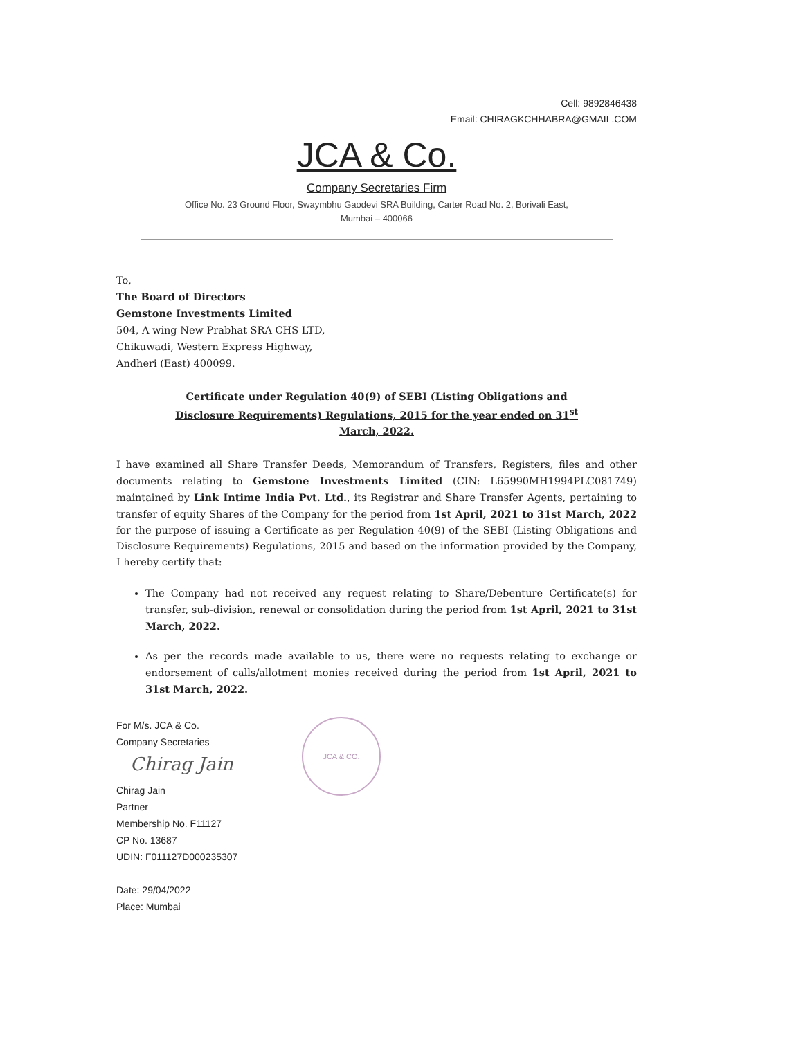Cell: 9892846438
Email: CHIRAGKCHHABRA@GMAIL.COM
JCA & Co.
Company Secretaries Firm
Office No. 23 Ground Floor, Swaymbhu Gaodevi SRA Building, Carter Road No. 2, Borivali East,
Mumbai – 400066
To,
The Board of Directors
Gemstone Investments Limited
504, A wing New Prabhat SRA CHS LTD,
Chikuwadi, Western Express Highway,
Andheri (East) 400099.
Certificate under Regulation 40(9) of SEBI (Listing Obligations and Disclosure Requirements) Regulations, 2015 for the year ended on 31<sup>st</sup> March, 2022.
I have examined all Share Transfer Deeds, Memorandum of Transfers, Registers, files and other documents relating to Gemstone Investments Limited (CIN: L65990MH1994PLC081749) maintained by Link Intime India Pvt. Ltd., its Registrar and Share Transfer Agents, pertaining to transfer of equity Shares of the Company for the period from 1st April, 2021 to 31st March, 2022 for the purpose of issuing a Certificate as per Regulation 40(9) of the SEBI (Listing Obligations and Disclosure Requirements) Regulations, 2015 and based on the information provided by the Company, I hereby certify that:
The Company had not received any request relating to Share/Debenture Certificate(s) for transfer, sub-division, renewal or consolidation during the period from 1st April, 2021 to 31st March, 2022.
As per the records made available to us, there were no requests relating to exchange or endorsement of calls/allotment monies received during the period from 1st April, 2021 to 31st March, 2022.
JCA & CO.
For M/s. JCA & Co.
Company Secretaries
Chirag Jain
Chirag Jain
Partner
Membership No. F11127
CP No. 13687
UDIN: F011127D000235307
Date: 29/04/2022
Place: Mumbai